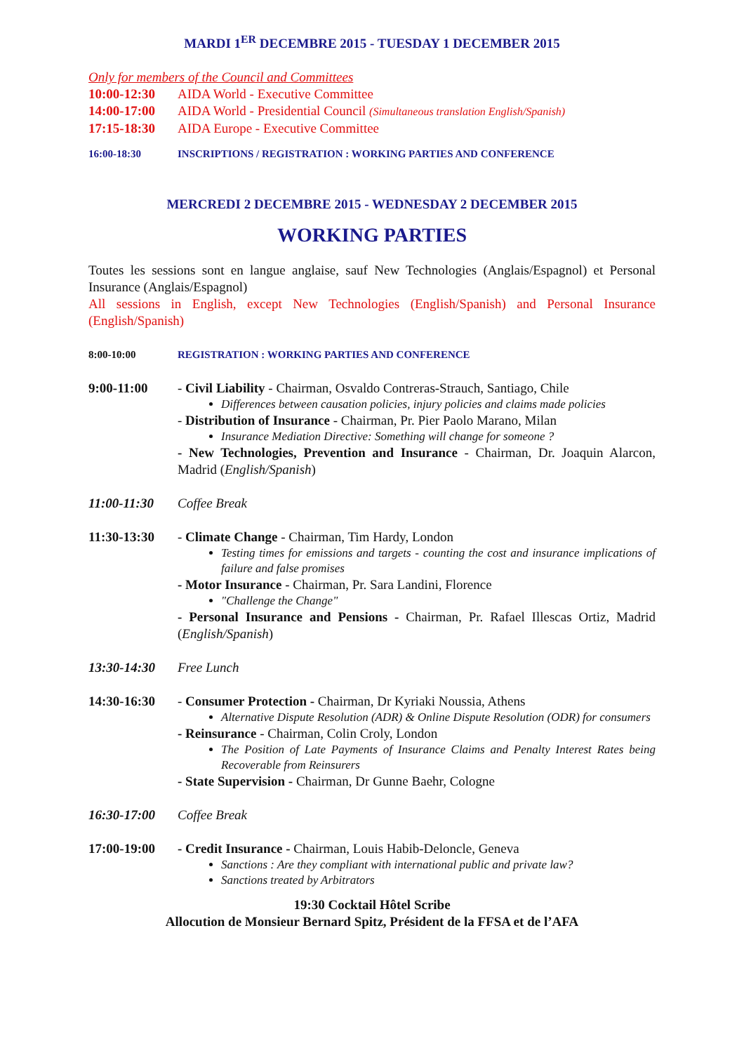MARDI 1<sup>ER</sup> DECEMBRE 2015 - TUESDAY 1 DECEMBER 2015
Only for members of the Council and Committees
10:00-12:30 AIDA World - Executive Committee
14:00-17:00 AIDA World - Presidential Council (Simultaneous translation English/Spanish)
17:15-18:30 AIDA Europe - Executive Committee
16:00-18:30 INSCRIPTIONS / REGISTRATION : WORKING PARTIES AND CONFERENCE
MERCREDI 2 DECEMBRE 2015 - WEDNESDAY 2 DECEMBER 2015
WORKING PARTIES
Toutes les sessions sont en langue anglaise, sauf New Technologies (Anglais/Espagnol) et Personal Insurance (Anglais/Espagnol)
All sessions in English, except New Technologies (English/Spanish) and Personal Insurance (English/Spanish)
8:00-10:00 REGISTRATION : WORKING PARTIES AND CONFERENCE
9:00-11:00 - Civil Liability - Chairman, Osvaldo Contreras-Strauch, Santiago, Chile
Differences between causation policies, injury policies and claims made policies
- Distribution of Insurance - Chairman, Pr. Pier Paolo Marano, Milan
Insurance Mediation Directive: Something will change for someone ?
- New Technologies, Prevention and Insurance - Chairman, Dr. Joaquin Alarcon, Madrid (English/Spanish)
11:00-11:30 Coffee Break
11:30-13:30 - Climate Change - Chairman, Tim Hardy, London
Testing times for emissions and targets - counting the cost and insurance implications of failure and false promises
- Motor Insurance - Chairman, Pr. Sara Landini, Florence
"Challenge the Change"
- Personal Insurance and Pensions - Chairman, Pr. Rafael Illescas Ortiz, Madrid (English/Spanish)
13:30-14:30 Free Lunch
14:30-16:30 - Consumer Protection - Chairman, Dr Kyriaki Noussia, Athens
Alternative Dispute Resolution (ADR) & Online Dispute Resolution (ODR) for consumers
- Reinsurance - Chairman, Colin Croly, London
The Position of Late Payments of Insurance Claims and Penalty Interest Rates being Recoverable from Reinsurers
- State Supervision - Chairman, Dr Gunne Baehr, Cologne
16:30-17:00 Coffee Break
17:00-19:00 - Credit Insurance - Chairman, Louis Habib-Deloncle, Geneva
Sanctions : Are they compliant with international public and private law?
Sanctions treated by Arbitrators
19:30 Cocktail Hôtel Scribe
Allocution de Monsieur Bernard Spitz, Président de la FFSA et de l’AFA